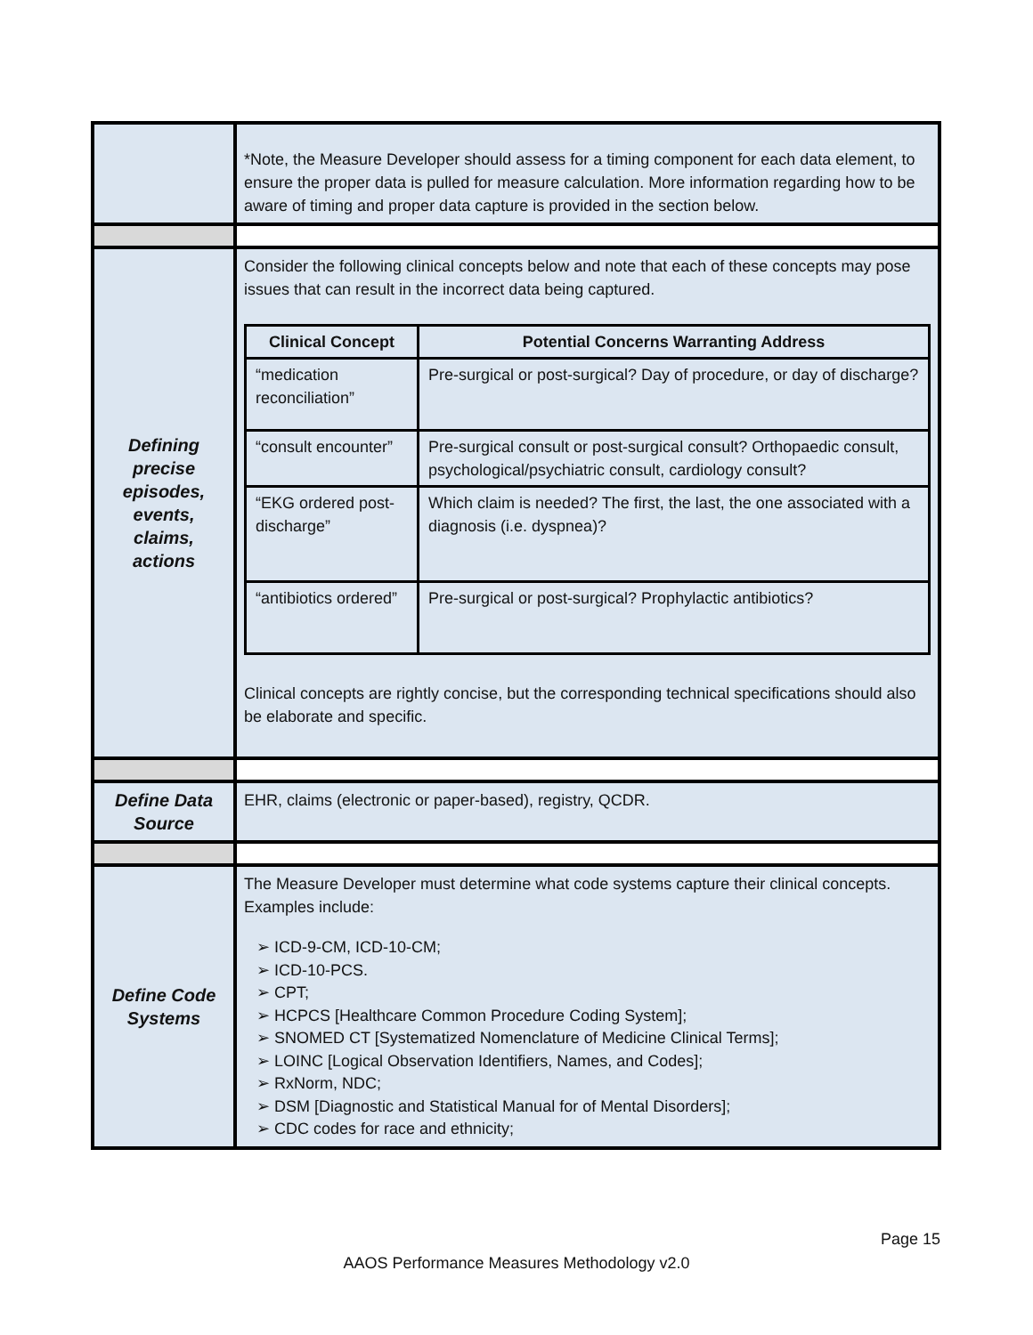| | *Note, the Measure Developer should assess for a timing component for each data element, to ensure the proper data is pulled for measure calculation. More information regarding how to be aware of timing and proper data capture is provided in the section below. |
| Defining precise episodes, events, claims, actions | Consider the following clinical concepts below and note that each of these concepts may pose issues that can result in the incorrect data being captured. / Clinical Concept / Potential Concerns Warranting Address / / --- / --- / / “medication reconciliation” / Pre-surgical or post-surgical? Day of procedure, or day of discharge? / / “consult encounter” / Pre-surgical consult or post-surgical consult? Orthopaedic consult, psychological/psychiatric consult, cardiology consult? / / “EKG ordered post-discharge” / Which claim is needed? The first, the last, the one associated with a diagnosis (i.e. dyspnea)? / / “antibiotics ordered” / Pre-surgical or post-surgical? Prophylactic antibiotics? / Clinical concepts are rightly concise, but the corresponding technical specifications should also be elaborate and specific. |
| Define Data Source | EHR, claims (electronic or paper-based), registry, QCDR. |
| Define Code Systems | The Measure Developer must determine what code systems capture their clinical concepts. Examples include: ➢ ICD-9-CM, ICD-10-CM; ➢ ICD-10-PCS. ➢ CPT; ➢ HCPCS [Healthcare Common Procedure Coding System]; ➢ SNOMED CT [Systematized Nomenclature of Medicine Clinical Terms]; ➢ LOINC [Logical Observation Identifiers, Names, and Codes]; ➢ RxNorm, NDC; ➢ DSM [Diagnostic and Statistical Manual for of Mental Disorders]; ➢ CDC codes for race and ethnicity; |
Page 15
AAOS Performance Measures Methodology v2.0